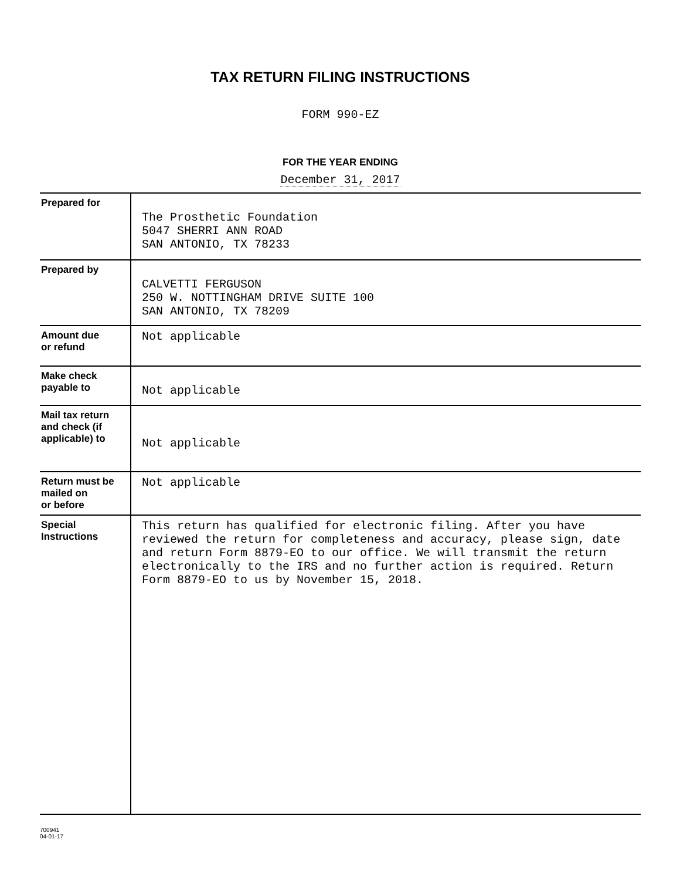TAX RETURN FILING INSTRUCTIONS
FORM 990-EZ
FOR THE YEAR ENDING
December 31, 2017
| Prepared for | The Prosthetic Foundation 5047 SHERRI ANN ROAD SAN ANTONIO, TX 78233 |
| Prepared by | CALVETTI FERGUSON 250 W. NOTTINGHAM DRIVE SUITE 100 SAN ANTONIO, TX 78209 |
| Amount due or refund | Not applicable |
| Make check payable to | Not applicable |
| Mail tax return and check (if applicable) to | Not applicable |
| Return must be mailed on or before | Not applicable |
| Special Instructions | This return has qualified for electronic filing. After you have reviewed the return for completeness and accuracy, please sign, date and return Form 8879-EO to our office. We will transmit the return electronically to the IRS and no further action is required. Return Form 8879-EO to us by November 15, 2018. |
700941
04-01-17